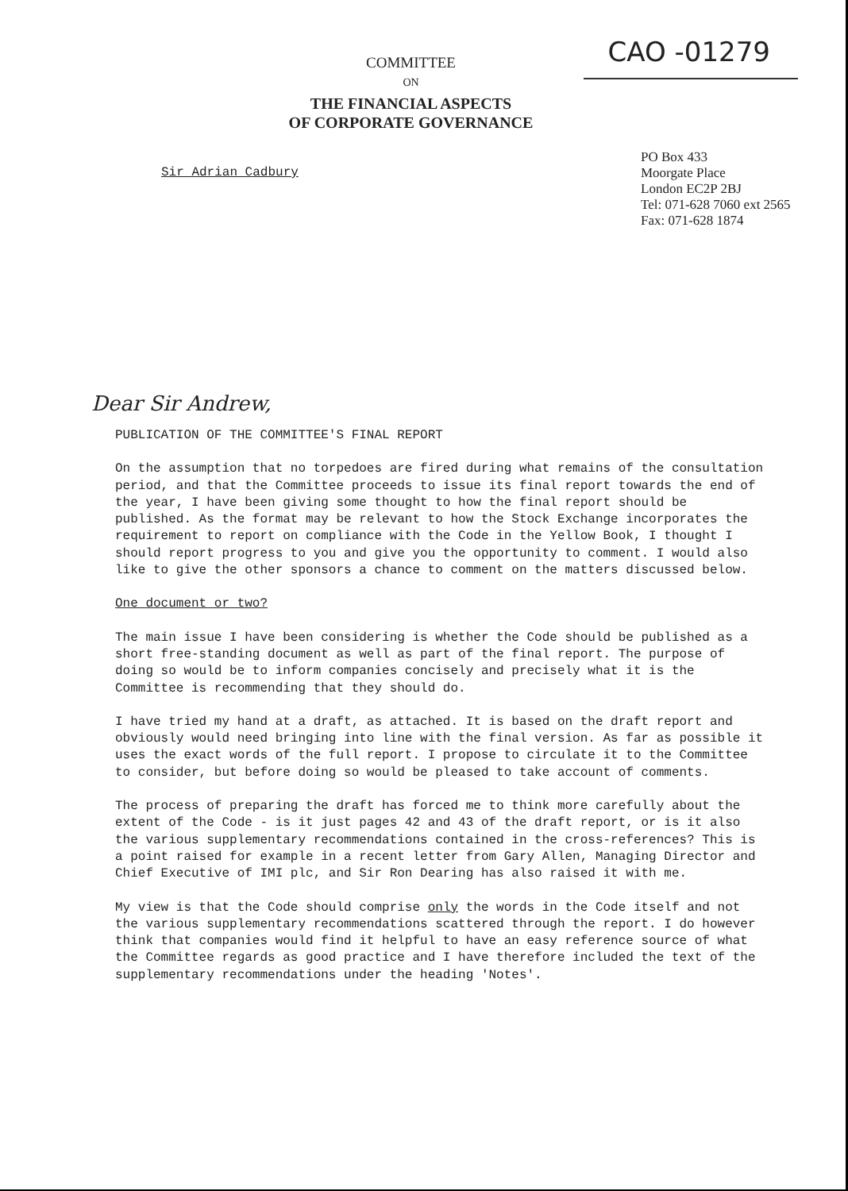CAO -01279
COMMITTEE
ON
THE FINANCIAL ASPECTS
OF CORPORATE GOVERNANCE
Sir Adrian Cadbury
PO Box 433
Moorgate Place
London EC2P 2BJ
Tel: 071-628 7060 ext 2565
Fax: 071-628 1874
Dear Sir Andrew,
PUBLICATION OF THE COMMITTEE'S FINAL REPORT
On the assumption that no torpedoes are fired during what remains of the consultation period, and that the Committee proceeds to issue its final report towards the end of the year, I have been giving some thought to how the final report should be published. As the format may be relevant to how the Stock Exchange incorporates the requirement to report on compliance with the Code in the Yellow Book, I thought I should report progress to you and give you the opportunity to comment. I would also like to give the other sponsors a chance to comment on the matters discussed below.
One document or two?
The main issue I have been considering is whether the Code should be published as a short free-standing document as well as part of the final report. The purpose of doing so would be to inform companies concisely and precisely what it is the Committee is recommending that they should do.
I have tried my hand at a draft, as attached. It is based on the draft report and obviously would need bringing into line with the final version. As far as possible it uses the exact words of the full report. I propose to circulate it to the Committee to consider, but before doing so would be pleased to take account of comments.
The process of preparing the draft has forced me to think more carefully about the extent of the Code - is it just pages 42 and 43 of the draft report, or is it also the various supplementary recommendations contained in the cross-references? This is a point raised for example in a recent letter from Gary Allen, Managing Director and Chief Executive of IMI plc, and Sir Ron Dearing has also raised it with me.
My view is that the Code should comprise only the words in the Code itself and not the various supplementary recommendations scattered through the report. I do however think that companies would find it helpful to have an easy reference source of what the Committee regards as good practice and I have therefore included the text of the supplementary recommendations under the heading 'Notes'.